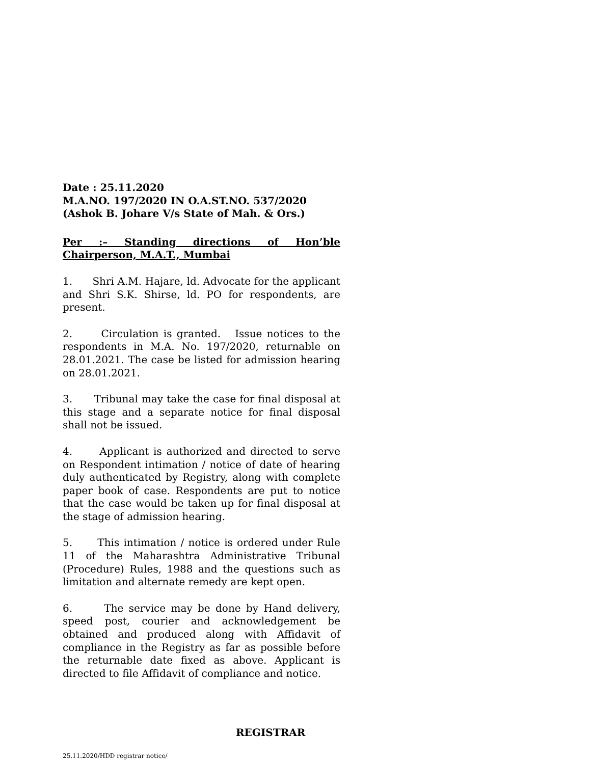Date : 25.11.2020
M.A.NO. 197/2020 IN O.A.ST.NO. 537/2020
(Ashok B. Johare V/s State of Mah. & Ors.)
Per :– Standing directions of Hon’ble Chairperson, M.A.T., Mumbai
1. Shri A.M. Hajare, ld. Advocate for the applicant and Shri S.K. Shirse, ld. PO for respondents, are present.
2. Circulation is granted. Issue notices to the respondents in M.A. No. 197/2020, returnable on 28.01.2021. The case be listed for admission hearing on 28.01.2021.
3. Tribunal may take the case for final disposal at this stage and a separate notice for final disposal shall not be issued.
4. Applicant is authorized and directed to serve on Respondent intimation / notice of date of hearing duly authenticated by Registry, along with complete paper book of case. Respondents are put to notice that the case would be taken up for final disposal at the stage of admission hearing.
5. This intimation / notice is ordered under Rule 11 of the Maharashtra Administrative Tribunal (Procedure) Rules, 1988 and the questions such as limitation and alternate remedy are kept open.
6. The service may be done by Hand delivery, speed post, courier and acknowledgement be obtained and produced along with Affidavit of compliance in the Registry as far as possible before the returnable date fixed as above. Applicant is directed to file Affidavit of compliance and notice.
REGISTRAR
25.11.2020/HDD registrar notice/